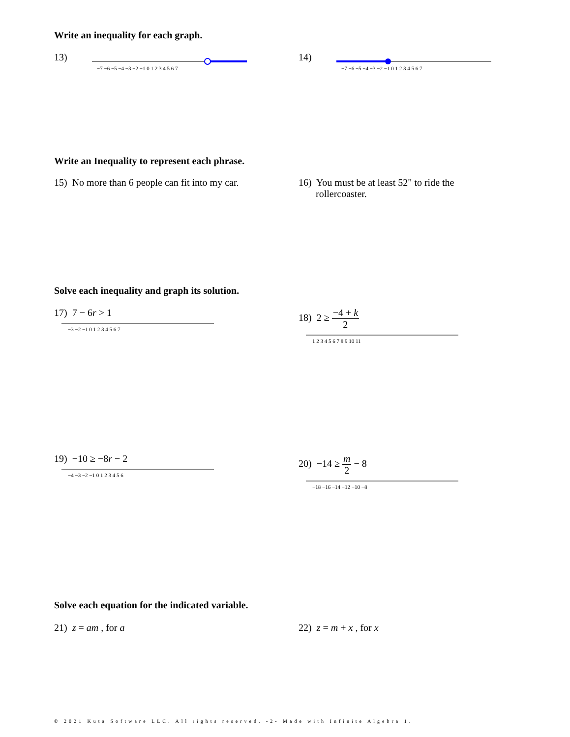Write an inequality for each graph.
13)
−7 −6 −5 −4 −3 −2 −1 0 1 2 3 4 5 6 7
14)
−7 −6 −5 −4 −3 −2 −1 0 1 2 3 4 5 6 7
Write an Inequality to represent each phrase.
15) No more than 6 people can fit into my car.
16) You must be at least 52" to ride the
rollercoaster.
Solve each inequality and graph its solution.
17) 7 − 6r > 1
−3 −2 −1 0 1 2 3 4 5 6 7
18) 2 ≥ −4 + k 2
1 2 3 4 5 6 7 8 9 10 11
19) −10 ≥ −8r − 2
−4 −3 −2 −1 0 1 2 3 4 5 6
20) −14 ≥ m 2 − 8
−18 −16 −14 −12 −10 −8
Solve each equation for the indicated variable.
21) z = am , for a 22) z = m + x , for x
© 2021 Kuta Software LLC. All rights reserved. -2- Made with Infinite Algebra 1.